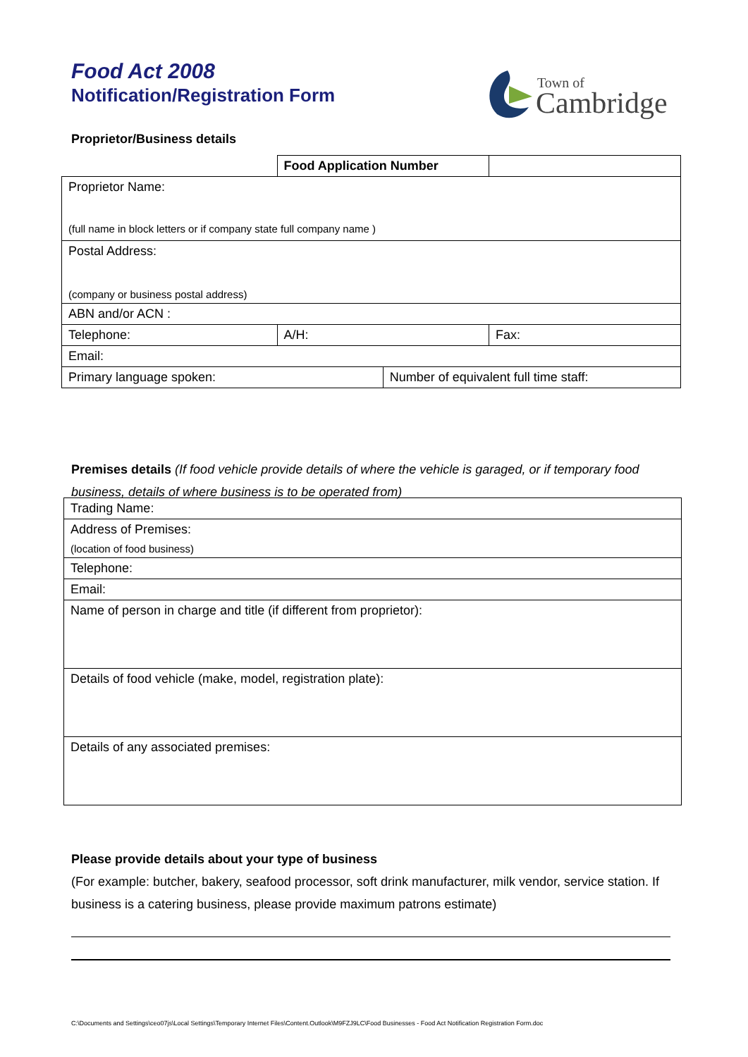Food Act 2008
Notification/Registration Form
Town of
Cambridge
Proprietor/Business details
| | Food Application Number | | |
| Proprietor Name: (full name in block letters or if company state full company name ) | | | |
| Postal Address: (company or business postal address) | | | |
| ABN and/or ACN : | | | |
| Telephone: | A/H: | | Fax: |
| Email: | | | |
| Primary language spoken: | | Number of equivalent full time staff: | |
Premises details (If food vehicle provide details of where the vehicle is garaged, or if temporary food business, details of where business is to be operated from)
| Trading Name: |
| Address of Premises: |
| (location of food business) |
| Telephone: |
| Email: |
| Name of person in charge and title (if different from proprietor): |
| Details of food vehicle (make, model, registration plate): |
| Details of any associated premises: |
Please provide details about your type of business
(For example: butcher, bakery, seafood processor, soft drink manufacturer, milk vendor, service station. If business is a catering business, please provide maximum patrons estimate)
C:\Documents and Settings\ceo07js\Local Settings\Temporary Internet Files\Content.Outlook\M9FZJ9LC\Food Businesses - Food Act Notification Registration Form.doc